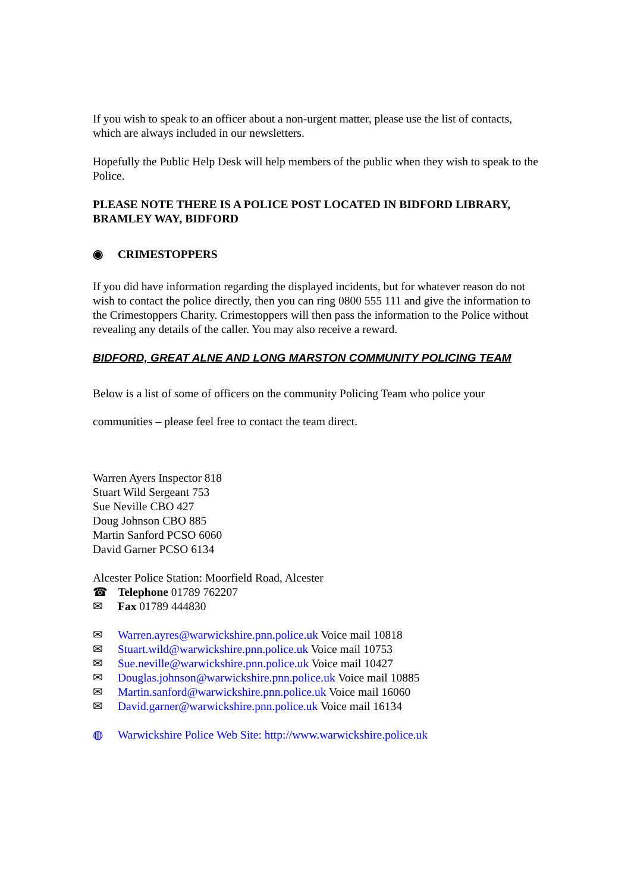If you wish to speak to an officer about a non-urgent matter, please use the list of contacts, which are always included in our newsletters.
Hopefully the Public Help Desk will help members of the public when they wish to speak to the Police.
PLEASE NOTE THERE IS A POLICE POST LOCATED IN BIDFORD LIBRARY, BRAMLEY WAY, BIDFORD
◉ CRIMESTOPPERS
If you did have information regarding the displayed incidents, but for whatever reason do not wish to contact the police directly, then you can ring 0800 555 111 and give the information to the Crimestoppers Charity. Crimestoppers will then pass the information to the Police without revealing any details of the caller. You may also receive a reward.
BIDFORD, GREAT ALNE AND LONG MARSTON COMMUNITY POLICING TEAM
Below is a list of some of officers on the community Policing Team who police your
communities – please feel free to contact the team direct.
Warren Ayers Inspector 818
Stuart Wild Sergeant 753
Sue Neville CBO 427
Doug Johnson CBO 885
Martin Sanford PCSO 6060
David Garner PCSO 6134
Alcester Police Station: Moorfield Road, Alcester
☎ Telephone 01789 762207
✉ Fax 01789 444830
✉ Warren.ayres@warwickshire.pnn.police.uk Voice mail 10818
✉ Stuart.wild@warwickshire.pnn.police.uk Voice mail 10753
✉ Sue.neville@warwickshire.pnn.police.uk Voice mail 10427
✉ Douglas.johnson@warwickshire.pnn.police.uk Voice mail 10885
✉ Martin.sanford@warwickshire.pnn.police.uk Voice mail 16060
✉ David.garner@warwickshire.pnn.police.uk Voice mail 16134
◍ Warwickshire Police Web Site: http://www.warwickshire.police.uk